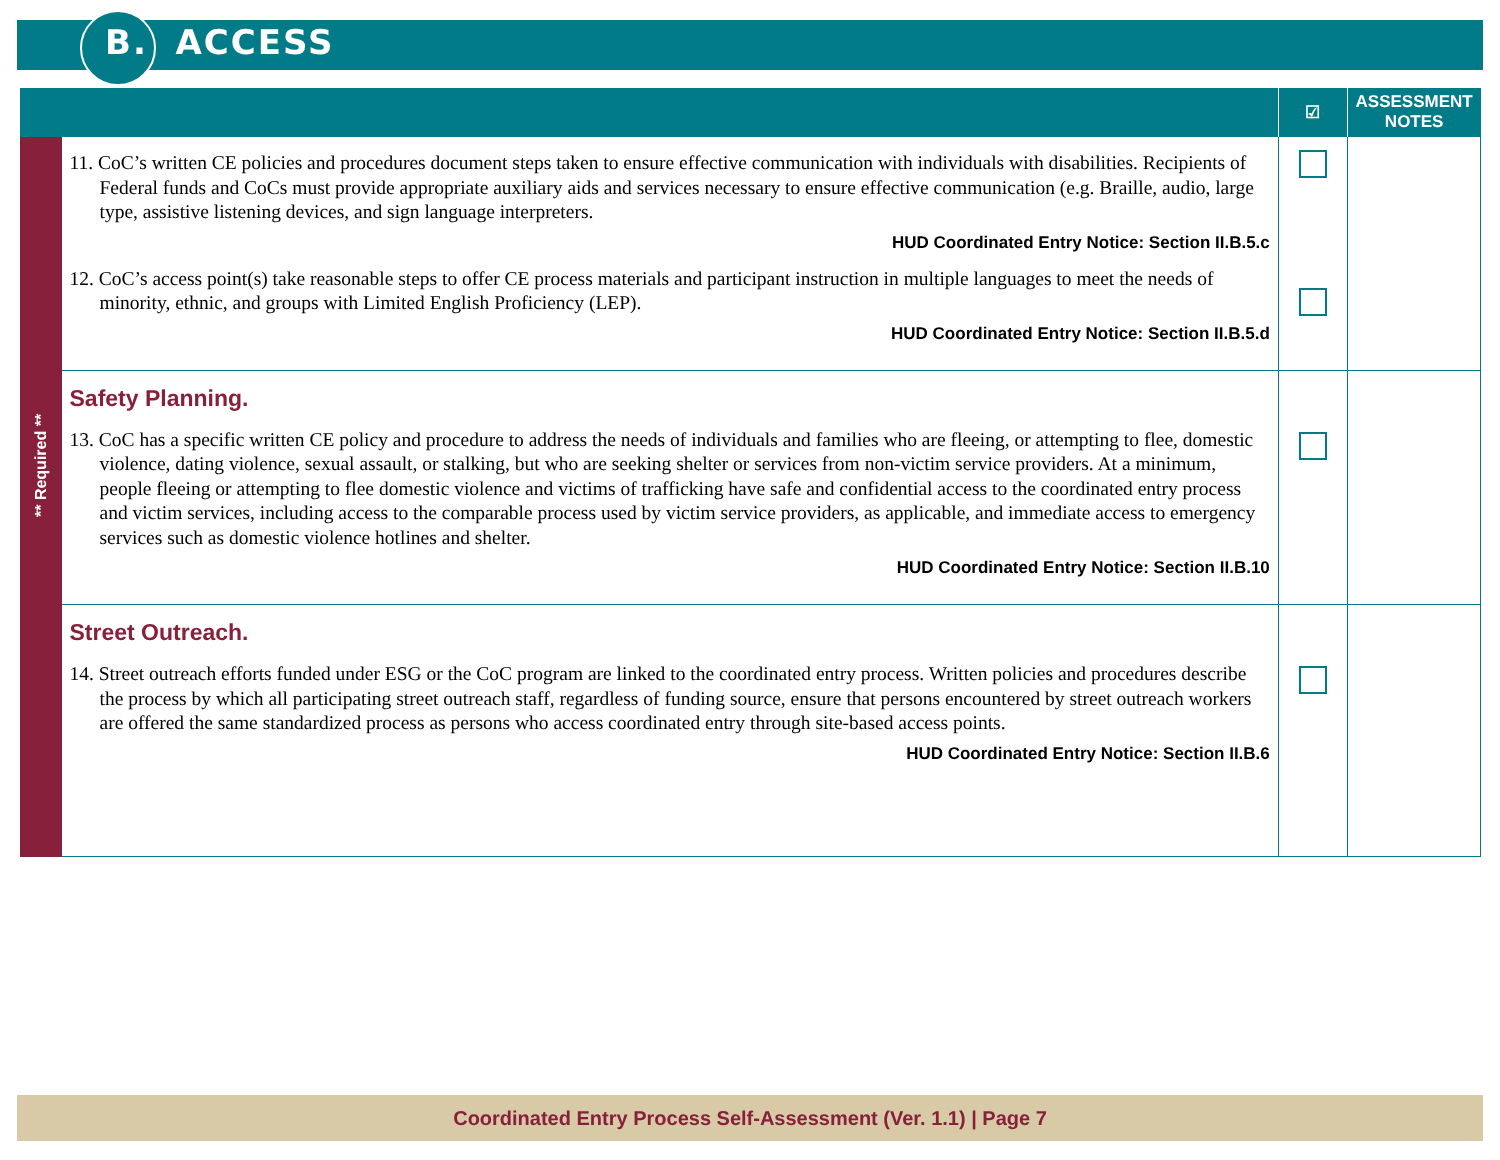B. ACCESS
| | | ☑ | ASSESSMENT NOTES |
| --- | --- | --- | --- |
| ** Required ** | 11. CoC’s written CE policies and procedures document steps taken to ensure effective communication with individuals with disabilities. Recipients of Federal funds and CoCs must provide appropriate auxiliary aids and services necessary to ensure effective communication (e.g. Braille, audio, large type, assistive listening devices, and sign language interpreters. HUD Coordinated Entry Notice: Section II.B.5.c 12. CoC’s access point(s) take reasonable steps to offer CE process materials and participant instruction in multiple languages to meet the needs of minority, ethnic, and groups with Limited English Proficiency (LEP). HUD Coordinated Entry Notice: Section II.B.5.d | | |
| | Safety Planning. 13. CoC has a specific written CE policy and procedure to address the needs of individuals and families who are fleeing, or attempting to flee, domestic violence, dating violence, sexual assault, or stalking, but who are seeking shelter or services from non-victim service providers. At a minimum, people fleeing or attempting to flee domestic violence and victims of trafficking have safe and confidential access to the coordinated entry process and victim services, including access to the comparable process used by victim service providers, as applicable, and immediate access to emergency services such as domestic violence hotlines and shelter. HUD Coordinated Entry Notice: Section II.B.10 | | |
| | Street Outreach. 14. Street outreach efforts funded under ESG or the CoC program are linked to the coordinated entry process. Written policies and procedures describe the process by which all participating street outreach staff, regardless of funding source, ensure that persons encountered by street outreach workers are offered the same standardized process as persons who access coordinated entry through site-based access points. HUD Coordinated Entry Notice: Section II.B.6 | | |
Coordinated Entry Process Self-Assessment (Ver. 1.1) | Page 7